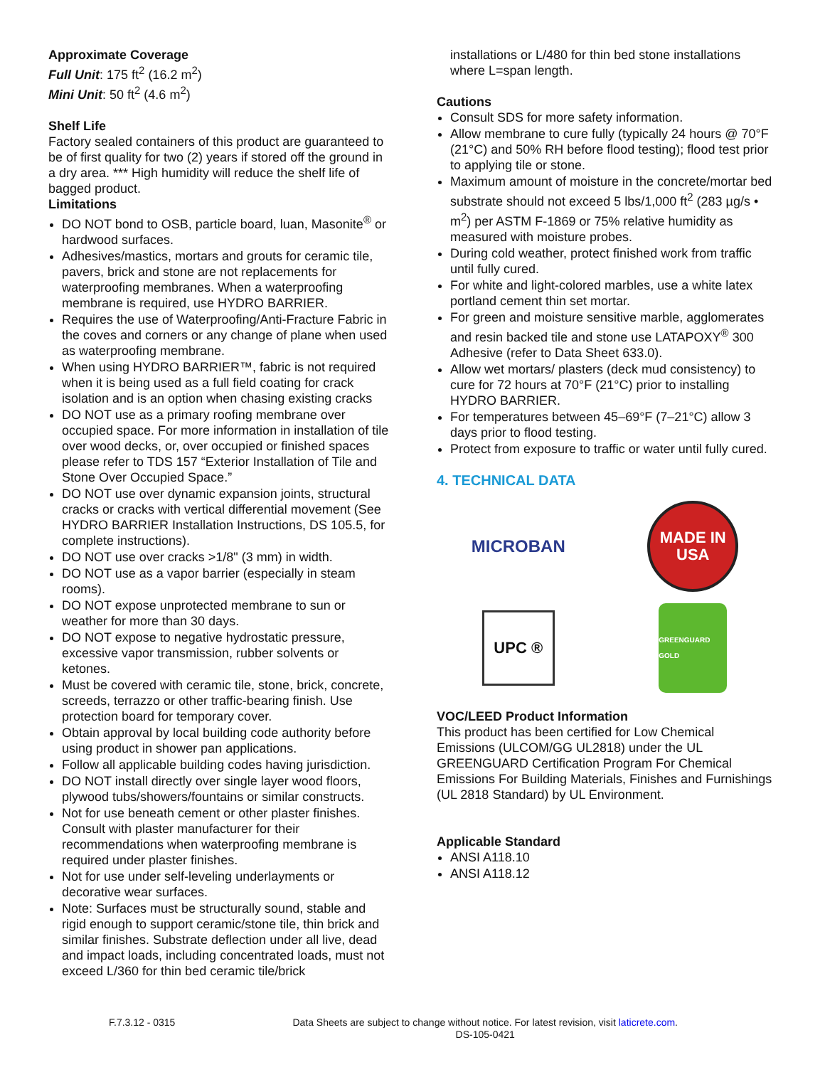Approximate Coverage
Full Unit: 175 ft<sup>2</sup> (16.2 m<sup>2</sup>)
Mini Unit: 50 ft<sup>2</sup> (4.6 m<sup>2</sup>)
Shelf Life
Factory sealed containers of this product are guaranteed to be of first quality for two (2) years if stored off the ground in a dry area. *** High humidity will reduce the shelf life of bagged product.
Limitations
DO NOT bond to OSB, particle board, luan, Masonite<sup>®</sup> or hardwood surfaces.
Adhesives/mastics, mortars and grouts for ceramic tile, pavers, brick and stone are not replacements for waterproofing membranes. When a waterproofing membrane is required, use HYDRO BARRIER.
Requires the use of Waterproofing/Anti-Fracture Fabric in the coves and corners or any change of plane when used as waterproofing membrane.
When using HYDRO BARRIER™, fabric is not required when it is being used as a full field coating for crack isolation and is an option when chasing existing cracks
DO NOT use as a primary roofing membrane over occupied space. For more information in installation of tile over wood decks, or, over occupied or finished spaces please refer to TDS 157 “Exterior Installation of Tile and Stone Over Occupied Space.”
DO NOT use over dynamic expansion joints, structural cracks or cracks with vertical differential movement (See HYDRO BARRIER Installation Instructions, DS 105.5, for complete instructions).
DO NOT use over cracks >1/8" (3 mm) in width.
DO NOT use as a vapor barrier (especially in steam rooms).
DO NOT expose unprotected membrane to sun or weather for more than 30 days.
DO NOT expose to negative hydrostatic pressure, excessive vapor transmission, rubber solvents or ketones.
Must be covered with ceramic tile, stone, brick, concrete, screeds, terrazzo or other traffic-bearing finish. Use protection board for temporary cover.
Obtain approval by local building code authority before using product in shower pan applications.
Follow all applicable building codes having jurisdiction.
DO NOT install directly over single layer wood floors, plywood tubs/showers/fountains or similar constructs.
Not for use beneath cement or other plaster finishes. Consult with plaster manufacturer for their recommendations when waterproofing membrane is required under plaster finishes.
Not for use under self-leveling underlayments or decorative wear surfaces.
Note: Surfaces must be structurally sound, stable and rigid enough to support ceramic/stone tile, thin brick and similar finishes. Substrate deflection under all live, dead and impact loads, including concentrated loads, must not exceed L/360 for thin bed ceramic tile/brick
installations or L/480 for thin bed stone installations where L=span length.
Cautions
Consult SDS for more safety information.
Allow membrane to cure fully (typically 24 hours @ 70°F (21°C) and 50% RH before flood testing); flood test prior to applying tile or stone.
Maximum amount of moisture in the concrete/mortar bed substrate should not exceed 5 lbs/1,000 ft<sup>2</sup> (283 µg/s • m<sup>2</sup>) per ASTM F-1869 or 75% relative humidity as measured with moisture probes.
During cold weather, protect finished work from traffic until fully cured.
For white and light-colored marbles, use a white latex portland cement thin set mortar.
For green and moisture sensitive marble, agglomerates and resin backed tile and stone use LATAPOXY<sup>®</sup> 300 Adhesive (refer to Data Sheet 633.0).
Allow wet mortars/ plasters (deck mud consistency) to cure for 72 hours at 70°F (21°C) prior to installing HYDRO BARRIER.
For temperatures between 45–69°F (7–21°C) allow 3 days prior to flood testing.
Protect from exposure to traffic or water until fully cured.
4. TECHNICAL DATA
MICROBAN
MADE IN
USA
UPC ®
GREENGUARD GOLD
VOC/LEED Product Information
This product has been certified for Low Chemical Emissions (ULCOM/GG UL2818) under the UL GREENGUARD Certification Program For Chemical Emissions For Building Materials, Finishes and Furnishings (UL 2818 Standard) by UL Environment.
Applicable Standard
ANSI A118.10
ANSI A118.12
F.7.3.12 - 0315 Data Sheets are subject to change without notice. For latest revision, visit laticrete.com.
DS-105-0421